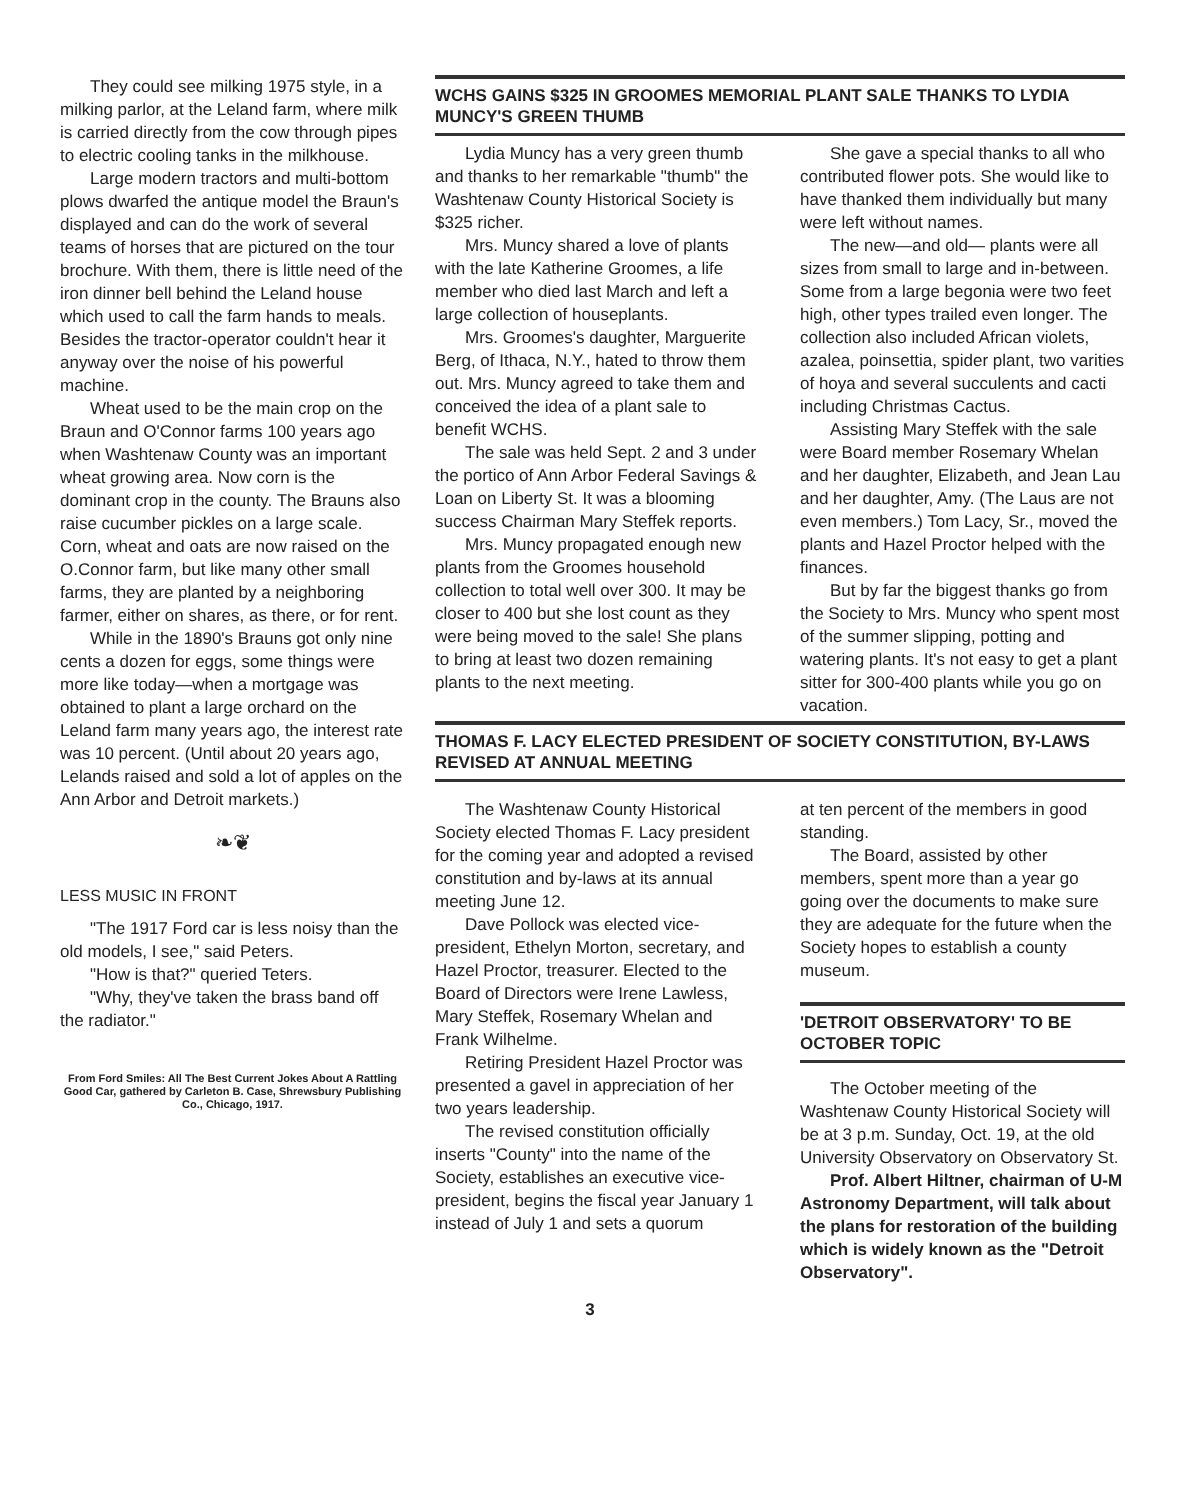They could see milking 1975 style, in a milking parlor, at the Leland farm, where milk is carried directly from the cow through pipes to electric cooling tanks in the milkhouse.
Large modern tractors and multi-bottom plows dwarfed the antique model the Braun's displayed and can do the work of several teams of horses that are pictured on the tour brochure. With them, there is little need of the iron dinner bell behind the Leland house which used to call the farm hands to meals. Besides the tractor-operator couldn't hear it anyway over the noise of his powerful machine.
Wheat used to be the main crop on the Braun and O'Connor farms 100 years ago when Washtenaw County was an important wheat growing area. Now corn is the dominant crop in the county. The Brauns also raise cucumber pickles on a large scale. Corn, wheat and oats are now raised on the O.Connor farm, but like many other small farms, they are planted by a neighboring farmer, either on shares, as there, or for rent.
While in the 1890's Brauns got only nine cents a dozen for eggs, some things were more like today—when a mortgage was obtained to plant a large orchard on the Leland farm many years ago, the interest rate was 10 percent. (Until about 20 years ago, Lelands raised and sold a lot of apples on the Ann Arbor and Detroit markets.)
❧❦
LESS MUSIC IN FRONT
"The 1917 Ford car is less noisy than the old models, I see," said Peters.
"How is that?" queried Teters.
"Why, they've taken the brass band off the radiator."
From Ford Smiles: All The Best Current Jokes About A Rattling Good Car, gathered by Carleton B. Case, Shrewsbury Publishing Co., Chicago, 1917.
WCHS GAINS $325 IN GROOMES MEMORIAL PLANT SALE THANKS TO LYDIA MUNCY'S GREEN THUMB
Lydia Muncy has a very green thumb and thanks to her remarkable "thumb" the Washtenaw County Historical Society is $325 richer.
Mrs. Muncy shared a love of plants with the late Katherine Groomes, a life member who died last March and left a large collection of houseplants.
Mrs. Groomes's daughter, Marguerite Berg, of Ithaca, N.Y., hated to throw them out. Mrs. Muncy agreed to take them and conceived the idea of a plant sale to benefit WCHS.
The sale was held Sept. 2 and 3 under the portico of Ann Arbor Federal Savings & Loan on Liberty St. It was a blooming success Chairman Mary Steffek reports.
Mrs. Muncy propagated enough new plants from the Groomes household collection to total well over 300. It may be closer to 400 but she lost count as they were being moved to the sale! She plans to bring at least two dozen remaining plants to the next meeting.
She gave a special thanks to all who contributed flower pots. She would like to have thanked them individually but many were left without names.
The new—and old— plants were all sizes from small to large and in-between. Some from a large begonia were two feet high, other types trailed even longer. The collection also included African violets, azalea, poinsettia, spider plant, two varities of hoya and several succulents and cacti including Christmas Cactus.
Assisting Mary Steffek with the sale were Board member Rosemary Whelan and her daughter, Elizabeth, and Jean Lau and her daughter, Amy. (The Laus are not even members.) Tom Lacy, Sr., moved the plants and Hazel Proctor helped with the finances.
But by far the biggest thanks go from the Society to Mrs. Muncy who spent most of the summer slipping, potting and watering plants. It's not easy to get a plant sitter for 300-400 plants while you go on vacation.
THOMAS F. LACY ELECTED PRESIDENT OF SOCIETY CONSTITUTION, BY-LAWS REVISED AT ANNUAL MEETING
The Washtenaw County Historical Society elected Thomas F. Lacy president for the coming year and adopted a revised constitution and by-laws at its annual meeting June 12.
Dave Pollock was elected vice-president, Ethelyn Morton, secretary, and Hazel Proctor, treasurer. Elected to the Board of Directors were Irene Lawless, Mary Steffek, Rosemary Whelan and Frank Wilhelme.
Retiring President Hazel Proctor was presented a gavel in appreciation of her two years leadership.
The revised constitution officially inserts "County" into the name of the Society, establishes an executive vice-president, begins the fiscal year January 1 instead of July 1 and sets a quorum
at ten percent of the members in good standing.
The Board, assisted by other members, spent more than a year go going over the documents to make sure they are adequate for the future when the Society hopes to establish a county museum.
'DETROIT OBSERVATORY' TO BE OCTOBER TOPIC
The October meeting of the Washtenaw County Historical Society will be at 3 p.m. Sunday, Oct. 19, at the old University Observatory on Observatory St.
Prof. Albert Hiltner, chairman of U-M Astronomy Department, will talk about the plans for restoration of the building which is widely known as the "Detroit Observatory".
3